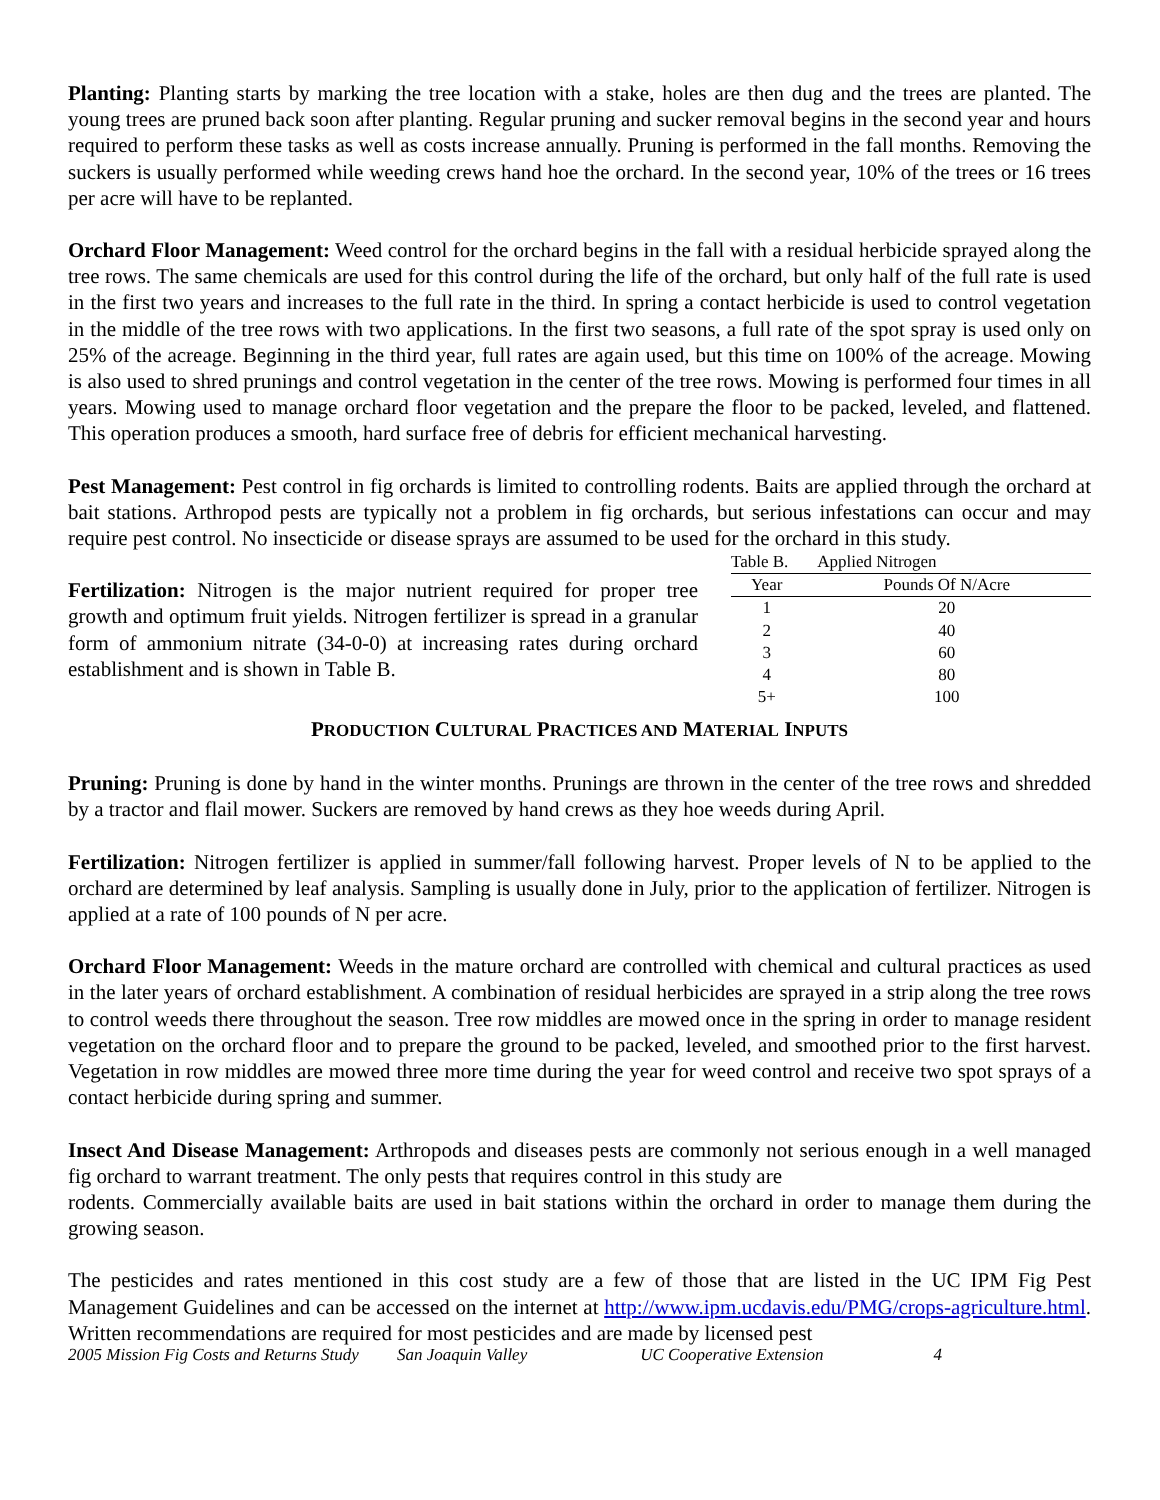Planting: Planting starts by marking the tree location with a stake, holes are then dug and the trees are planted. The young trees are pruned back soon after planting. Regular pruning and sucker removal begins in the second year and hours required to perform these tasks as well as costs increase annually. Pruning is performed in the fall months. Removing the suckers is usually performed while weeding crews hand hoe the orchard. In the second year, 10% of the trees or 16 trees per acre will have to be replanted.
Orchard Floor Management: Weed control for the orchard begins in the fall with a residual herbicide sprayed along the tree rows. The same chemicals are used for this control during the life of the orchard, but only half of the full rate is used in the first two years and increases to the full rate in the third. In spring a contact herbicide is used to control vegetation in the middle of the tree rows with two applications. In the first two seasons, a full rate of the spot spray is used only on 25% of the acreage. Beginning in the third year, full rates are again used, but this time on 100% of the acreage. Mowing is also used to shred prunings and control vegetation in the center of the tree rows. Mowing is performed four times in all years. Mowing used to manage orchard floor vegetation and the prepare the floor to be packed, leveled, and flattened. This operation produces a smooth, hard surface free of debris for efficient mechanical harvesting.
Pest Management: Pest control in fig orchards is limited to controlling rodents. Baits are applied through the orchard at bait stations. Arthropod pests are typically not a problem in fig orchards, but serious infestations can occur and may require pest control. No insecticide or disease sprays are assumed to be used for the orchard in this study.
Fertilization: Nitrogen is the major nutrient required for proper tree growth and optimum fruit yields. Nitrogen fertilizer is spread in a granular form of ammonium nitrate (34-0-0) at increasing rates during orchard establishment and is shown in Table B.
Table B. Applied Nitrogen
| Year | Pounds Of N/Acre |
| --- | --- |
| 1 | 20 |
| 2 | 40 |
| 3 | 60 |
| 4 | 80 |
| 5+ | 100 |
PRODUCTION CULTURAL PRACTICES AND MATERIAL INPUTS
Pruning: Pruning is done by hand in the winter months. Prunings are thrown in the center of the tree rows and shredded by a tractor and flail mower. Suckers are removed by hand crews as they hoe weeds during April.
Fertilization: Nitrogen fertilizer is applied in summer/fall following harvest. Proper levels of N to be applied to the orchard are determined by leaf analysis. Sampling is usually done in July, prior to the application of fertilizer. Nitrogen is applied at a rate of 100 pounds of N per acre.
Orchard Floor Management: Weeds in the mature orchard are controlled with chemical and cultural practices as used in the later years of orchard establishment. A combination of residual herbicides are sprayed in a strip along the tree rows to control weeds there throughout the season. Tree row middles are mowed once in the spring in order to manage resident vegetation on the orchard floor and to prepare the ground to be packed, leveled, and smoothed prior to the first harvest. Vegetation in row middles are mowed three more time during the year for weed control and receive two spot sprays of a contact herbicide during spring and summer.
Insect And Disease Management: Arthropods and diseases pests are commonly not serious enough in a well managed fig orchard to warrant treatment. The only pests that requires control in this study are
rodents. Commercially available baits are used in bait stations within the orchard in order to manage them during the growing season.
The pesticides and rates mentioned in this cost study are a few of those that are listed in the UC IPM Fig Pest Management Guidelines and can be accessed on the internet at http://www.ipm.ucdavis.edu/PMG/crops-agriculture.html. Written recommendations are required for most pesticides and are made by licensed pest
2005 Mission Fig Costs and Returns Study San Joaquin Valley UC Cooperative Extension 4